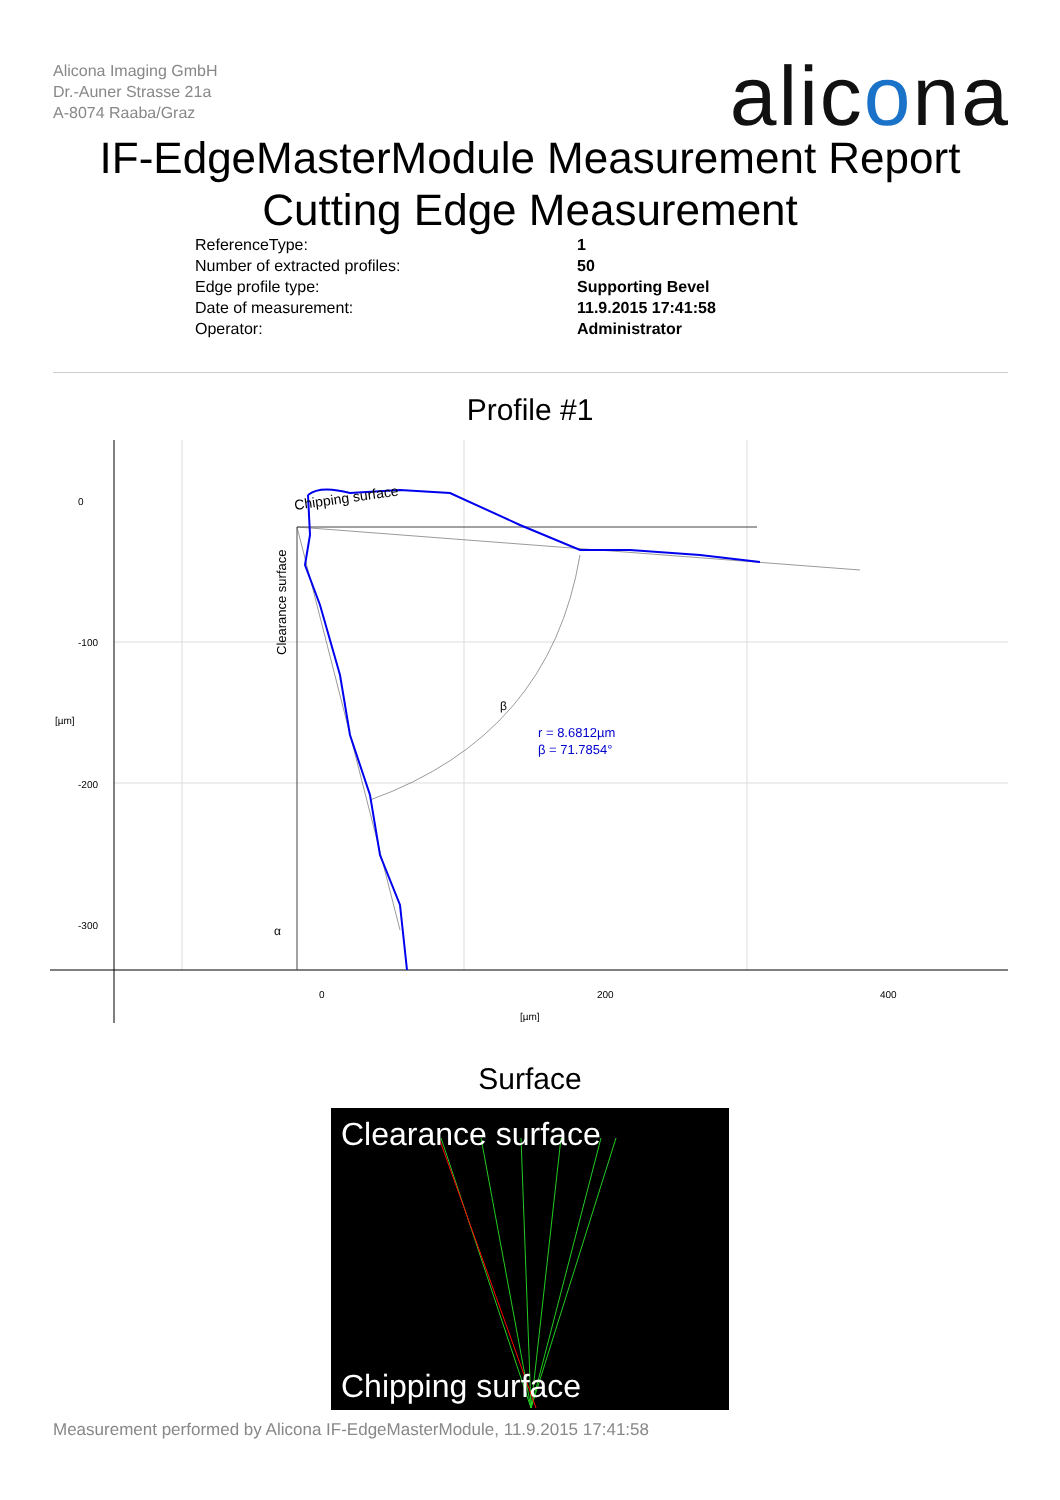Alicona Imaging GmbH
Dr.-Auner Strasse 21a
A-8074 Raaba/Graz
alicona
IF-EdgeMasterModule Measurement Report
Cutting Edge Measurement
ReferenceType: 1
Number of extracted profiles: 50
Edge profile type: Supporting Bevel
Date of measurement: 11.9.2015 17:41:58
Operator: Administrator
Profile #1
0
-100
-200
-300
[µm]
0
200
400
[µm]
Chipping surface
Clearance surface
r = 8.6812µm
β = 71.7854°
β
α
Surface
Clearance surface
Chipping surface
Measurement performed by Alicona IF-EdgeMasterModule, 11.9.2015 17:41:58